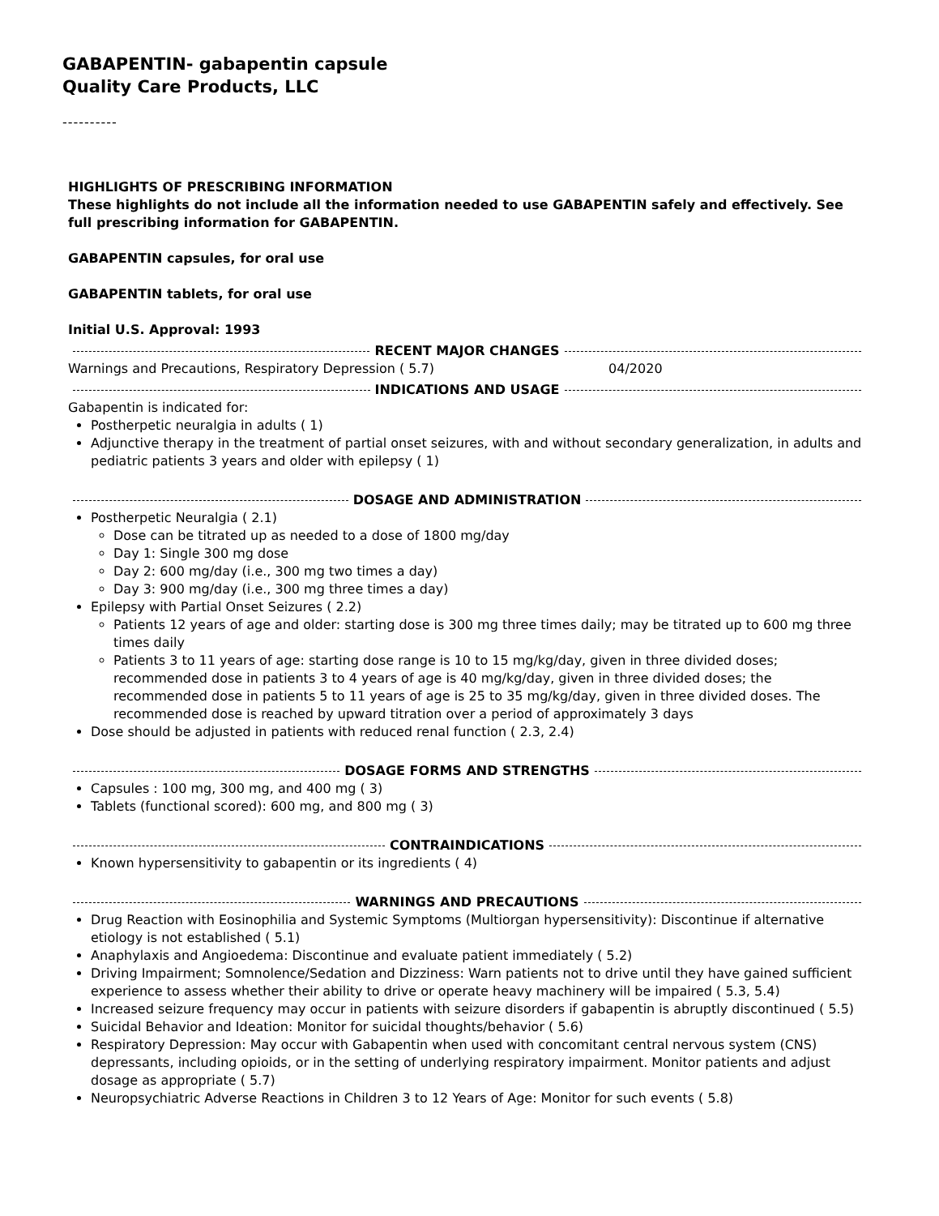GABAPENTIN- gabapentin capsule
Quality Care Products, LLC
----------
HIGHLIGHTS OF PRESCRIBING INFORMATION
These highlights do not include all the information needed to use GABAPENTIN safely and effectively. See full prescribing information for GABAPENTIN.
GABAPENTIN capsules, for oral use
GABAPENTIN tablets, for oral use
Initial U.S. Approval: 1993
RECENT MAJOR CHANGES
Warnings and Precautions, Respiratory Depression ( 5.7) 04/2020
INDICATIONS AND USAGE
Gabapentin is indicated for:
Postherpetic neuralgia in adults ( 1)
Adjunctive therapy in the treatment of partial onset seizures, with and without secondary generalization, in adults and pediatric patients 3 years and older with epilepsy ( 1)
DOSAGE AND ADMINISTRATION
Postherpetic Neuralgia ( 2.1)
Dose can be titrated up as needed to a dose of 1800 mg/day
Day 1: Single 300 mg dose
Day 2: 600 mg/day (i.e., 300 mg two times a day)
Day 3: 900 mg/day (i.e., 300 mg three times a day)
Epilepsy with Partial Onset Seizures ( 2.2)
Patients 12 years of age and older: starting dose is 300 mg three times daily; may be titrated up to 600 mg three times daily
Patients 3 to 11 years of age: starting dose range is 10 to 15 mg/kg/day, given in three divided doses; recommended dose in patients 3 to 4 years of age is 40 mg/kg/day, given in three divided doses; the recommended dose in patients 5 to 11 years of age is 25 to 35 mg/kg/day, given in three divided doses. The recommended dose is reached by upward titration over a period of approximately 3 days
Dose should be adjusted in patients with reduced renal function ( 2.3, 2.4)
DOSAGE FORMS AND STRENGTHS
Capsules : 100 mg, 300 mg, and 400 mg ( 3)
Tablets (functional scored): 600 mg, and 800 mg ( 3)
CONTRAINDICATIONS
Known hypersensitivity to gabapentin or its ingredients ( 4)
WARNINGS AND PRECAUTIONS
Drug Reaction with Eosinophilia and Systemic Symptoms (Multiorgan hypersensitivity): Discontinue if alternative etiology is not established ( 5.1)
Anaphylaxis and Angioedema: Discontinue and evaluate patient immediately ( 5.2)
Driving Impairment; Somnolence/Sedation and Dizziness: Warn patients not to drive until they have gained sufficient experience to assess whether their ability to drive or operate heavy machinery will be impaired ( 5.3, 5.4)
Increased seizure frequency may occur in patients with seizure disorders if gabapentin is abruptly discontinued ( 5.5)
Suicidal Behavior and Ideation: Monitor for suicidal thoughts/behavior ( 5.6)
Respiratory Depression: May occur with Gabapentin when used with concomitant central nervous system (CNS) depressants, including opioids, or in the setting of underlying respiratory impairment. Monitor patients and adjust dosage as appropriate ( 5.7)
Neuropsychiatric Adverse Reactions in Children 3 to 12 Years of Age: Monitor for such events ( 5.8)